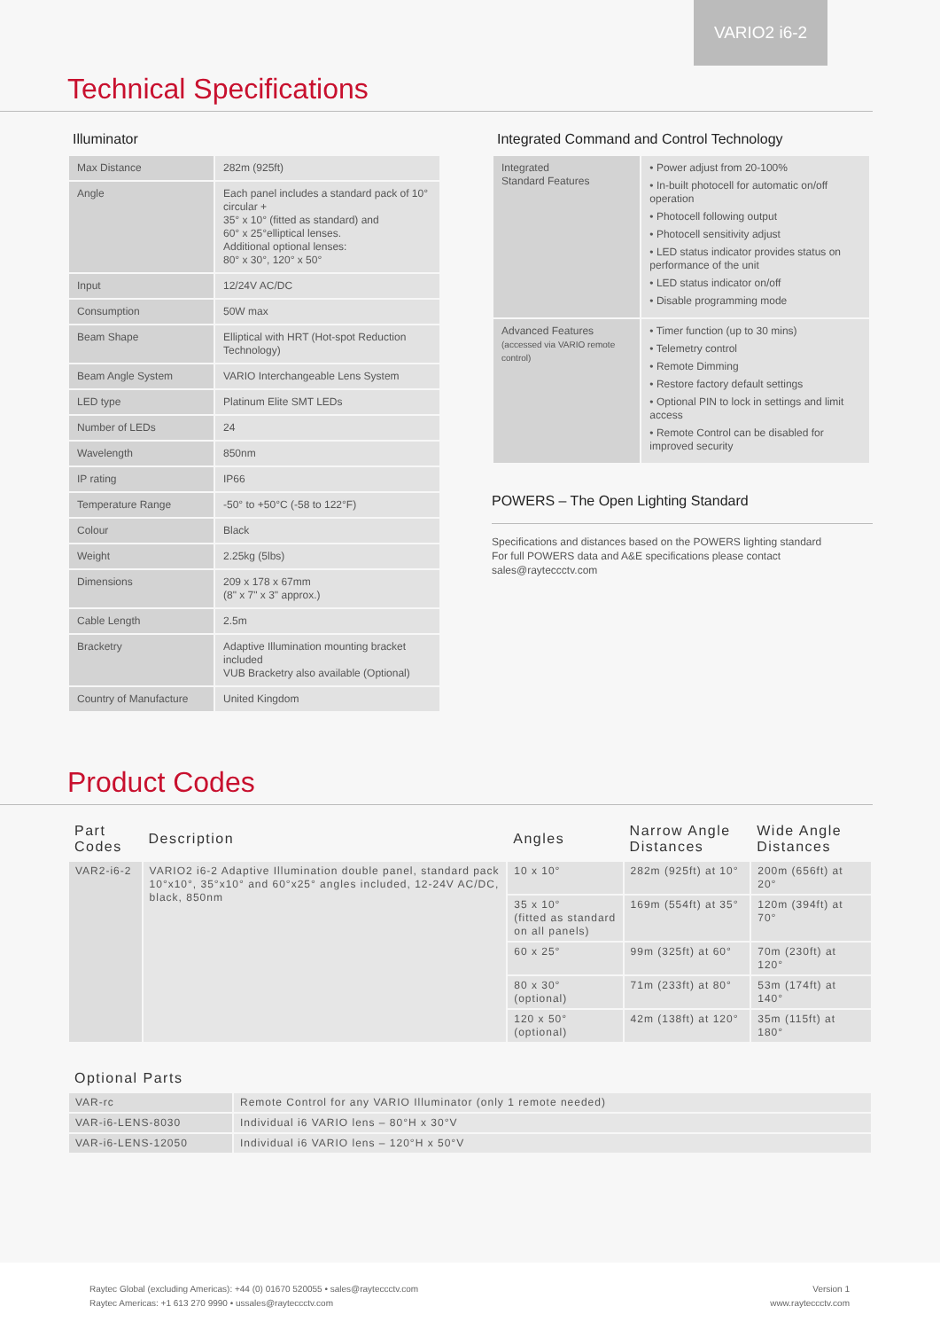VARIO2 i6-2
Technical Specifications
Illuminator
| Max Distance | 282m (925ft) |
| Angle | Each panel includes a standard pack of 10° circular + 35° x 10° (fitted as standard) and 60° x 25°elliptical lenses. Additional optional lenses: 80° x 30°, 120° x 50° |
| Input | 12/24V AC/DC |
| Consumption | 50W max |
| Beam Shape | Elliptical with HRT (Hot-spot Reduction Technology) |
| Beam Angle System | VARIO Interchangeable Lens System |
| LED type | Platinum Elite SMT LEDs |
| Number of LEDs | 24 |
| Wavelength | 850nm |
| IP rating | IP66 |
| Temperature Range | -50° to +50°C (-58 to 122°F) |
| Colour | Black |
| Weight | 2.25kg (5lbs) |
| Dimensions | 209 x 178 x 67mm (8" x 7" x 3" approx.) |
| Cable Length | 2.5m |
| Bracketry | Adaptive Illumination mounting bracket included VUB Bracketry also available (Optional) |
| Country of Manufacture | United Kingdom |
Integrated Command and Control Technology
| Integrated Standard Features | • Power adjust from 20-100% • In-built photocell for automatic on/off operation • Photocell following output • Photocell sensitivity adjust • LED status indicator provides status on performance of the unit • LED status indicator on/off • Disable programming mode |
| Advanced Features (accessed via VARIO remote control) | • Timer function (up to 30 mins) • Telemetry control • Remote Dimming • Restore factory default settings • Optional PIN to lock in settings and limit access • Remote Control can be disabled for improved security |
POWERS – The Open Lighting Standard
Specifications and distances based on the POWERS lighting standard
For full POWERS data and A&E specifications please contact
sales@rayteccctv.com
Product Codes
| Part Codes | Description | Angles | Narrow Angle Distances | Wide Angle Distances |
| --- | --- | --- | --- | --- |
| VAR2-i6-2 | VARIO2 i6-2 Adaptive Illumination double panel, standard pack 10°x10°, 35°x10° and 60°x25° angles included, 12-24V AC/DC, black, 850nm | 10 x 10° | 282m (925ft) at 10° | 200m (656ft) at 20° |
| | | 35 x 10° (fitted as standard on all panels) | 169m (554ft) at 35° | 120m (394ft) at 70° |
| | | 60 x 25° | 99m (325ft) at 60° | 70m (230ft) at 120° |
| | | 80 x 30° (optional) | 71m (233ft) at 80° | 53m (174ft) at 140° |
| | | 120 x 50° (optional) | 42m (138ft) at 120° | 35m (115ft) at 180° |
| Optional Parts | |
| --- | --- |
| VAR-rc | Remote Control for any VARIO Illuminator (only 1 remote needed) |
| VAR-i6-LENS-8030 | Individual i6 VARIO lens – 80°H x 30°V |
| VAR-i6-LENS-12050 | Individual i6 VARIO lens – 120°H x 50°V |
Raytec Global (excluding Americas): +44 (0) 01670 520055 • sales@rayteccctv.com
Raytec Americas: +1 613 270 9990 • ussales@rayteccctv.com
Version 1
www.rayteccctv.com